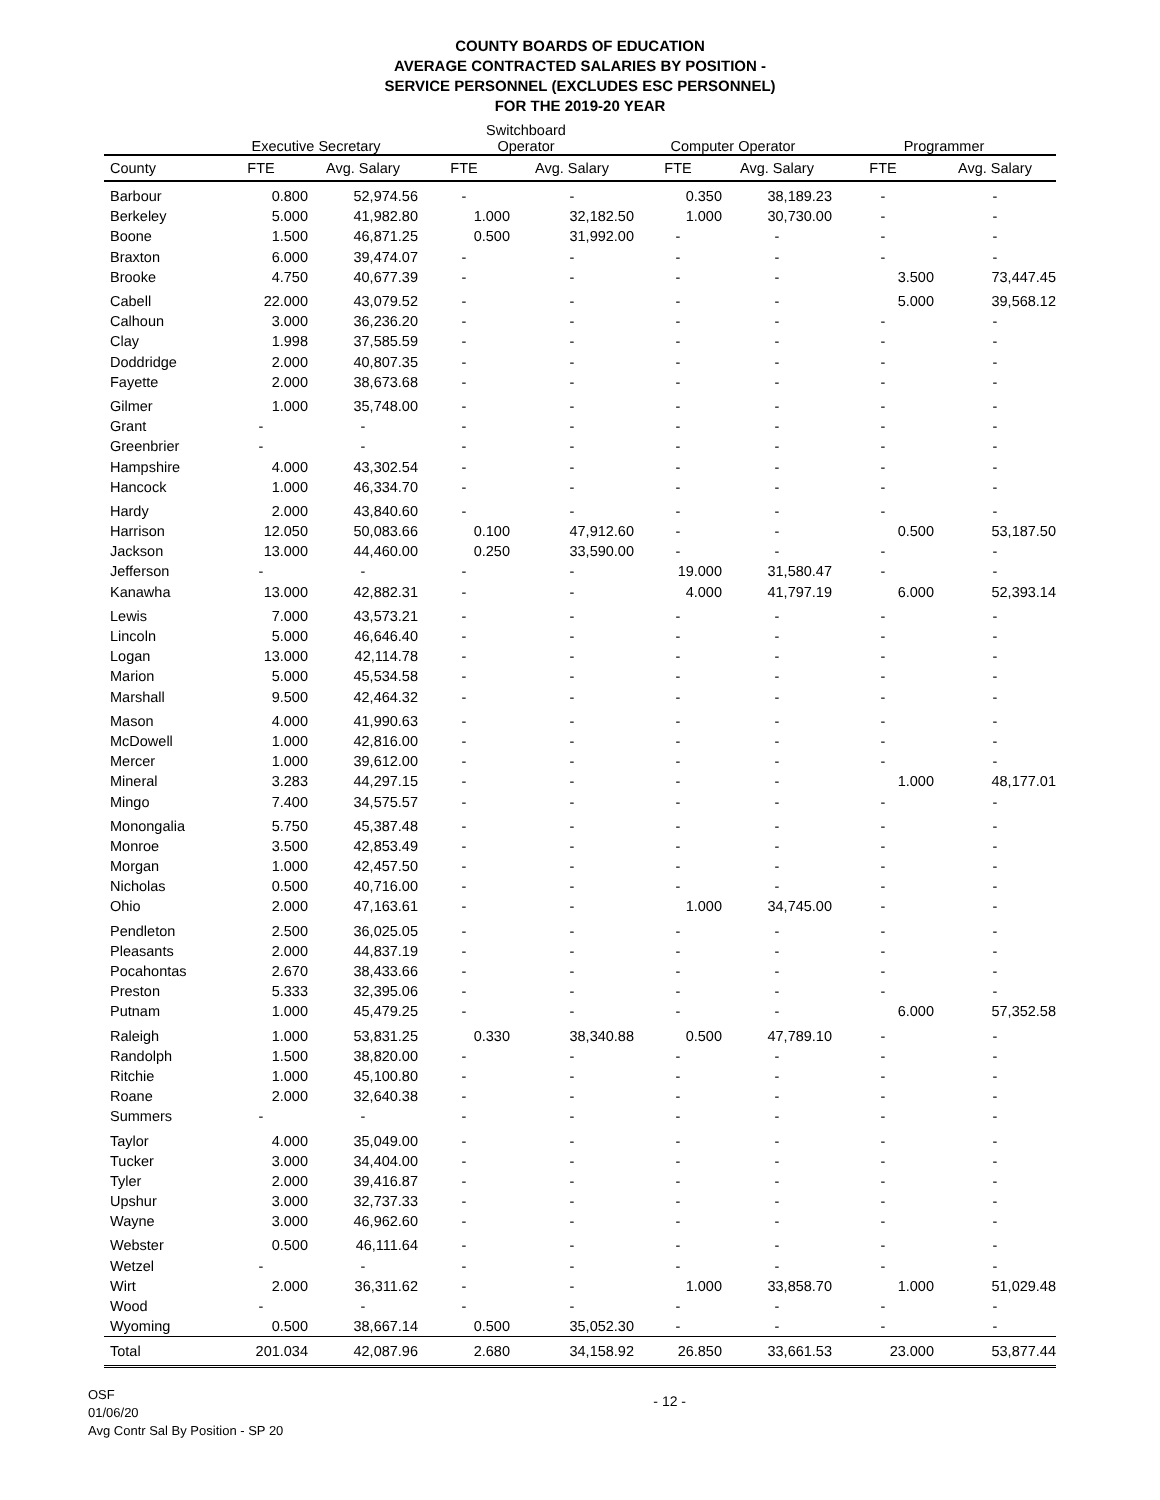COUNTY BOARDS OF EDUCATION
AVERAGE CONTRACTED SALARIES BY POSITION -
SERVICE PERSONNEL (EXCLUDES ESC PERSONNEL)
FOR THE 2019-20 YEAR
| | Executive Secretary | | Switchboard Operator | | Computer Operator | | Programmer | |
| --- | --- | --- | --- | --- | --- | --- | --- | --- |
| County | FTE | Avg. Salary | FTE | Avg. Salary | FTE | Avg. Salary | FTE | Avg. Salary |
| Barbour | 0.800 | 52,974.56 | - | - | 0.350 | 38,189.23 | - | - |
| Berkeley | 5.000 | 41,982.80 | 1.000 | 32,182.50 | 1.000 | 30,730.00 | - | - |
| Boone | 1.500 | 46,871.25 | 0.500 | 31,992.00 | - | - | - | - |
| Braxton | 6.000 | 39,474.07 | - | - | - | - | - | - |
| Brooke | 4.750 | 40,677.39 | - | - | - | - | 3.500 | 73,447.45 |
| Cabell | 22.000 | 43,079.52 | - | - | - | - | 5.000 | 39,568.12 |
| Calhoun | 3.000 | 36,236.20 | - | - | - | - | - | - |
| Clay | 1.998 | 37,585.59 | - | - | - | - | - | - |
| Doddridge | 2.000 | 40,807.35 | - | - | - | - | - | - |
| Fayette | 2.000 | 38,673.68 | - | - | - | - | - | - |
| Gilmer | 1.000 | 35,748.00 | - | - | - | - | - | - |
| Grant | - | - | - | - | - | - | - | - |
| Greenbrier | - | - | - | - | - | - | - | - |
| Hampshire | 4.000 | 43,302.54 | - | - | - | - | - | - |
| Hancock | 1.000 | 46,334.70 | - | - | - | - | - | - |
| Hardy | 2.000 | 43,840.60 | - | - | - | - | - | - |
| Harrison | 12.050 | 50,083.66 | 0.100 | 47,912.60 | - | - | 0.500 | 53,187.50 |
| Jackson | 13.000 | 44,460.00 | 0.250 | 33,590.00 | - | - | - | - |
| Jefferson | - | - | - | - | 19.000 | 31,580.47 | - | - |
| Kanawha | 13.000 | 42,882.31 | - | - | 4.000 | 41,797.19 | 6.000 | 52,393.14 |
| Lewis | 7.000 | 43,573.21 | - | - | - | - | - | - |
| Lincoln | 5.000 | 46,646.40 | - | - | - | - | - | - |
| Logan | 13.000 | 42,114.78 | - | - | - | - | - | - |
| Marion | 5.000 | 45,534.58 | - | - | - | - | - | - |
| Marshall | 9.500 | 42,464.32 | - | - | - | - | - | - |
| Mason | 4.000 | 41,990.63 | - | - | - | - | - | - |
| McDowell | 1.000 | 42,816.00 | - | - | - | - | - | - |
| Mercer | 1.000 | 39,612.00 | - | - | - | - | - | - |
| Mineral | 3.283 | 44,297.15 | - | - | - | - | 1.000 | 48,177.01 |
| Mingo | 7.400 | 34,575.57 | - | - | - | - | - | - |
| Monongalia | 5.750 | 45,387.48 | - | - | - | - | - | - |
| Monroe | 3.500 | 42,853.49 | - | - | - | - | - | - |
| Morgan | 1.000 | 42,457.50 | - | - | - | - | - | - |
| Nicholas | 0.500 | 40,716.00 | - | - | - | - | - | - |
| Ohio | 2.000 | 47,163.61 | - | - | 1.000 | 34,745.00 | - | - |
| Pendleton | 2.500 | 36,025.05 | - | - | - | - | - | - |
| Pleasants | 2.000 | 44,837.19 | - | - | - | - | - | - |
| Pocahontas | 2.670 | 38,433.66 | - | - | - | - | - | - |
| Preston | 5.333 | 32,395.06 | - | - | - | - | - | - |
| Putnam | 1.000 | 45,479.25 | - | - | - | - | 6.000 | 57,352.58 |
| Raleigh | 1.000 | 53,831.25 | 0.330 | 38,340.88 | 0.500 | 47,789.10 | - | - |
| Randolph | 1.500 | 38,820.00 | - | - | - | - | - | - |
| Ritchie | 1.000 | 45,100.80 | - | - | - | - | - | - |
| Roane | 2.000 | 32,640.38 | - | - | - | - | - | - |
| Summers | - | - | - | - | - | - | - | - |
| Taylor | 4.000 | 35,049.00 | - | - | - | - | - | - |
| Tucker | 3.000 | 34,404.00 | - | - | - | - | - | - |
| Tyler | 2.000 | 39,416.87 | - | - | - | - | - | - |
| Upshur | 3.000 | 32,737.33 | - | - | - | - | - | - |
| Wayne | 3.000 | 46,962.60 | - | - | - | - | - | - |
| Webster | 0.500 | 46,111.64 | - | - | - | - | - | - |
| Wetzel | - | - | - | - | - | - | - | - |
| Wirt | 2.000 | 36,311.62 | - | - | 1.000 | 33,858.70 | 1.000 | 51,029.48 |
| Wood | - | - | - | - | - | - | - | - |
| Wyoming | 0.500 | 38,667.14 | 0.500 | 35,052.30 | - | - | - | - |
| Total | 201.034 | 42,087.96 | 2.680 | 34,158.92 | 26.850 | 33,661.53 | 23.000 | 53,877.44 |
OSF
01/06/20
Avg Contr Sal By Position - SP 20
- 12 -